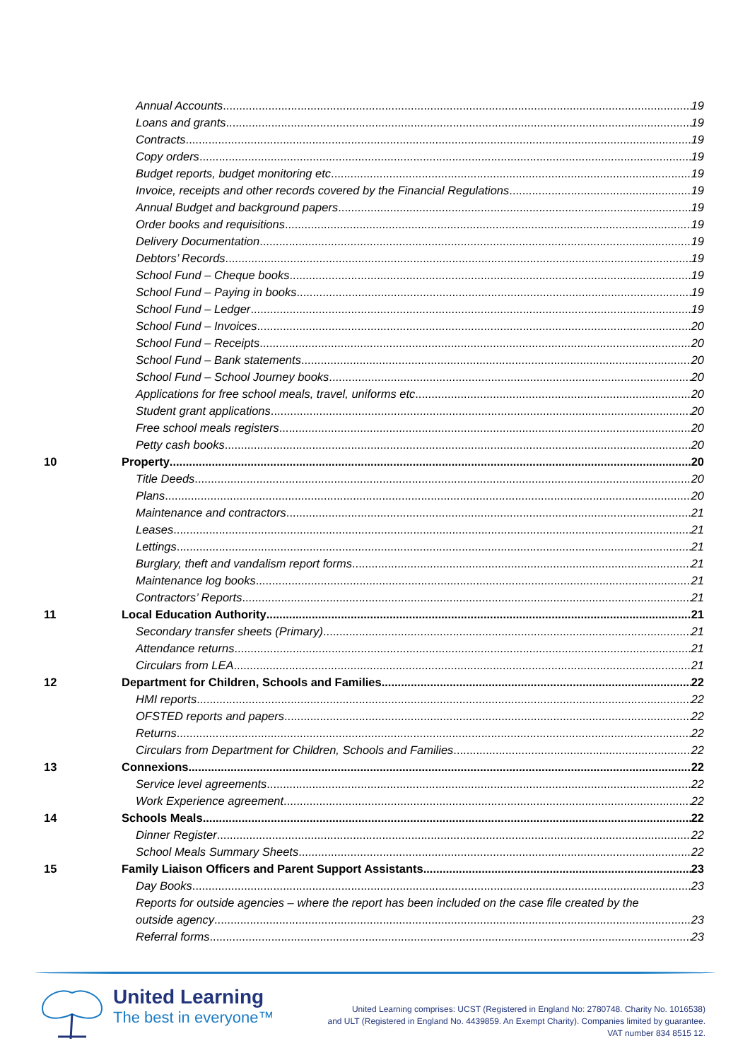Annual Accounts 19
Loans and grants 19
Contracts 19
Copy orders 19
Budget reports, budget monitoring etc 19
Invoice, receipts and other records covered by the Financial Regulations 19
Annual Budget and background papers 19
Order books and requisitions 19
Delivery Documentation 19
Debtors’ Records 19
School Fund – Cheque books 19
School Fund – Paying in books 19
School Fund – Ledger 19
School Fund – Invoices 20
School Fund – Receipts 20
School Fund – Bank statements 20
School Fund – School Journey books 20
Applications for free school meals, travel, uniforms etc 20
Student grant applications 20
Free school meals registers 20
Petty cash books 20
10 Property 20
Title Deeds 20
Plans 20
Maintenance and contractors 21
Leases 21
Lettings 21
Burglary, theft and vandalism report forms 21
Maintenance log books 21
Contractors’ Reports 21
11 Local Education Authority 21
Secondary transfer sheets (Primary) 21
Attendance returns 21
Circulars from LEA 21
12 Department for Children, Schools and Families 22
HMI reports 22
OFSTED reports and papers 22
Returns 22
Circulars from Department for Children, Schools and Families 22
13 Connexions 22
Service level agreements 22
Work Experience agreement 22
14 Schools Meals 22
Dinner Register 22
School Meals Summary Sheets 22
15 Family Liaison Officers and Parent Support Assistants 23
Day Books 23
Reports for outside agencies – where the report has been included on the case file created by the
outside agency 23
Referral forms 23
United Learning
The best in everyone™
United Learning comprises: UCST (Registered in England No: 2780748. Charity No. 1016538)
and ULT (Registered in England No. 4439859. An Exempt Charity). Companies limited by guarantee.
VAT number 834 8515 12.